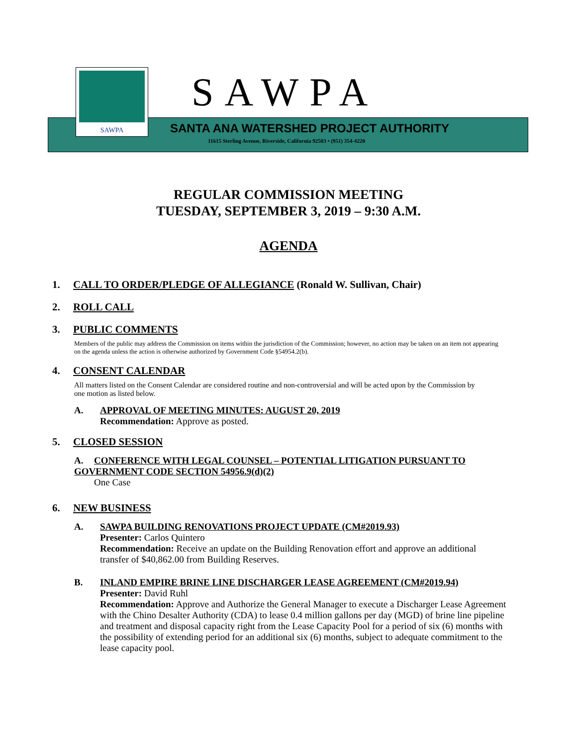SAWPA SAWPA
SANTA ANA WATERSHED PROJECT AUTHORITY
11615 Sterling Avenue, Riverside, California 92503 • (951) 354-4220
REGULAR COMMISSION MEETING
TUESDAY, SEPTEMBER 3, 2019 – 9:30 A.M.
AGENDA
1. CALL TO ORDER/PLEDGE OF ALLEGIANCE (Ronald W. Sullivan, Chair)
2. ROLL CALL
3. PUBLIC COMMENTS
Members of the public may address the Commission on items within the jurisdiction of the Commission; however, no action may be taken on an item not appearing on the agenda unless the action is otherwise authorized by Government Code §54954.2(b).
4. CONSENT CALENDAR
All matters listed on the Consent Calendar are considered routine and non-controversial and will be acted upon by the Commission by one motion as listed below.
A. APPROVAL OF MEETING MINUTES: AUGUST 20, 2019
Recommendation: Approve as posted.
5. CLOSED SESSION
A. CONFERENCE WITH LEGAL COUNSEL – POTENTIAL LITIGATION PURSUANT TO GOVERNMENT CODE SECTION 54956.9(d)(2)
One Case
6. NEW BUSINESS
A. SAWPA BUILDING RENOVATIONS PROJECT UPDATE (CM#2019.93)
Presenter: Carlos Quintero
Recommendation: Receive an update on the Building Renovation effort and approve an additional transfer of $40,862.00 from Building Reserves.
B. INLAND EMPIRE BRINE LINE DISCHARGER LEASE AGREEMENT (CM#2019.94)
Presenter: David Ruhl
Recommendation: Approve and Authorize the General Manager to execute a Discharger Lease Agreement with the Chino Desalter Authority (CDA) to lease 0.4 million gallons per day (MGD) of brine line pipeline and treatment and disposal capacity right from the Lease Capacity Pool for a period of six (6) months with the possibility of extending period for an additional six (6) months, subject to adequate commitment to the lease capacity pool.